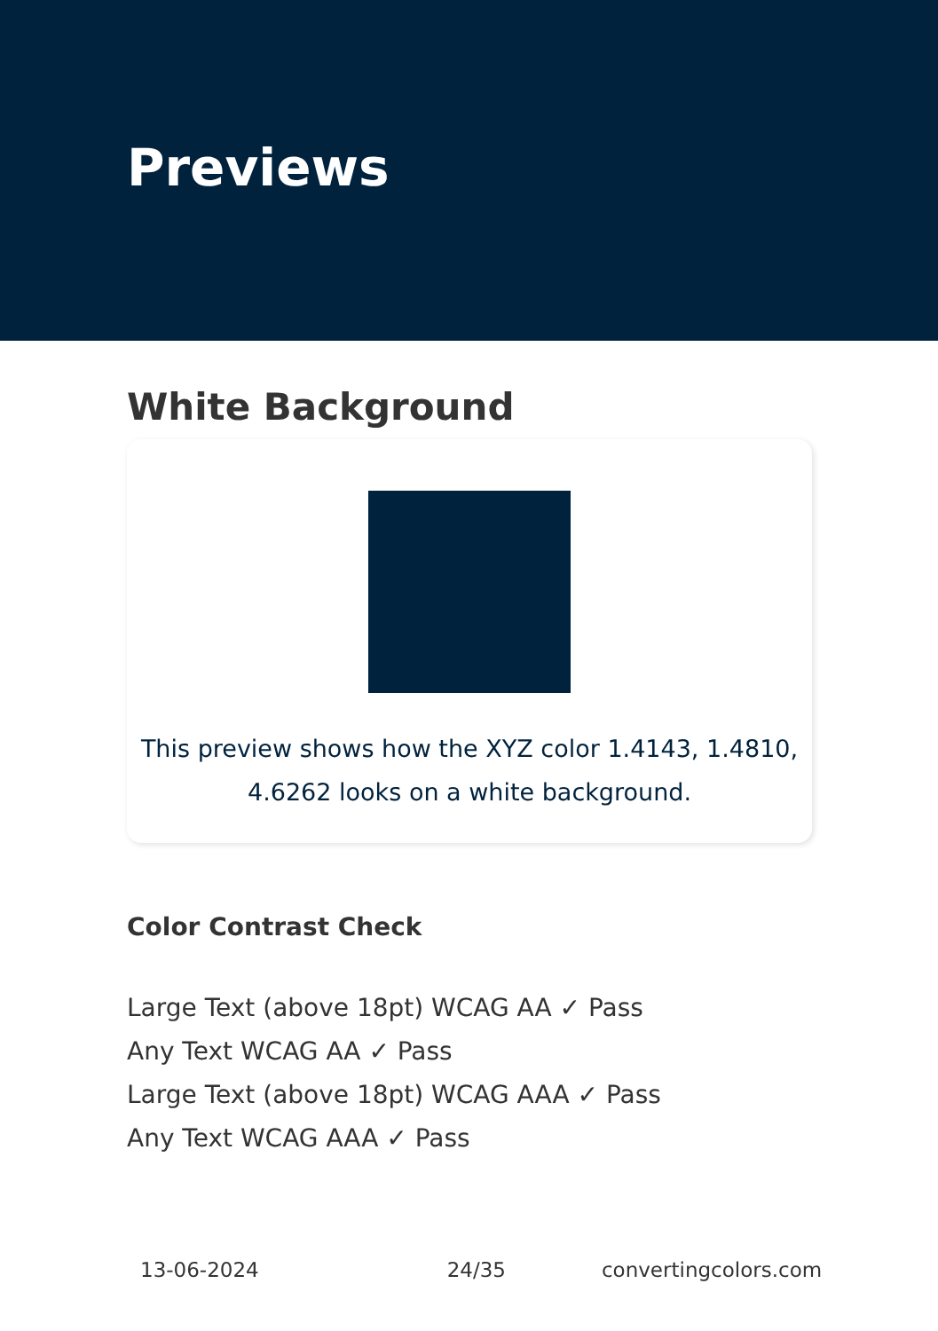Previews
White Background
This preview shows how the XYZ color 1.4143, 1.4810,
4.6262 looks on a white background.
Color Contrast Check
Large Text (above 18pt) WCAG AA ✓ Pass
Any Text WCAG AA ✓ Pass
Large Text (above 18pt) WCAG AAA ✓ Pass
Any Text WCAG AAA ✓ Pass
13-06-2024 24/35 convertingcolors.com